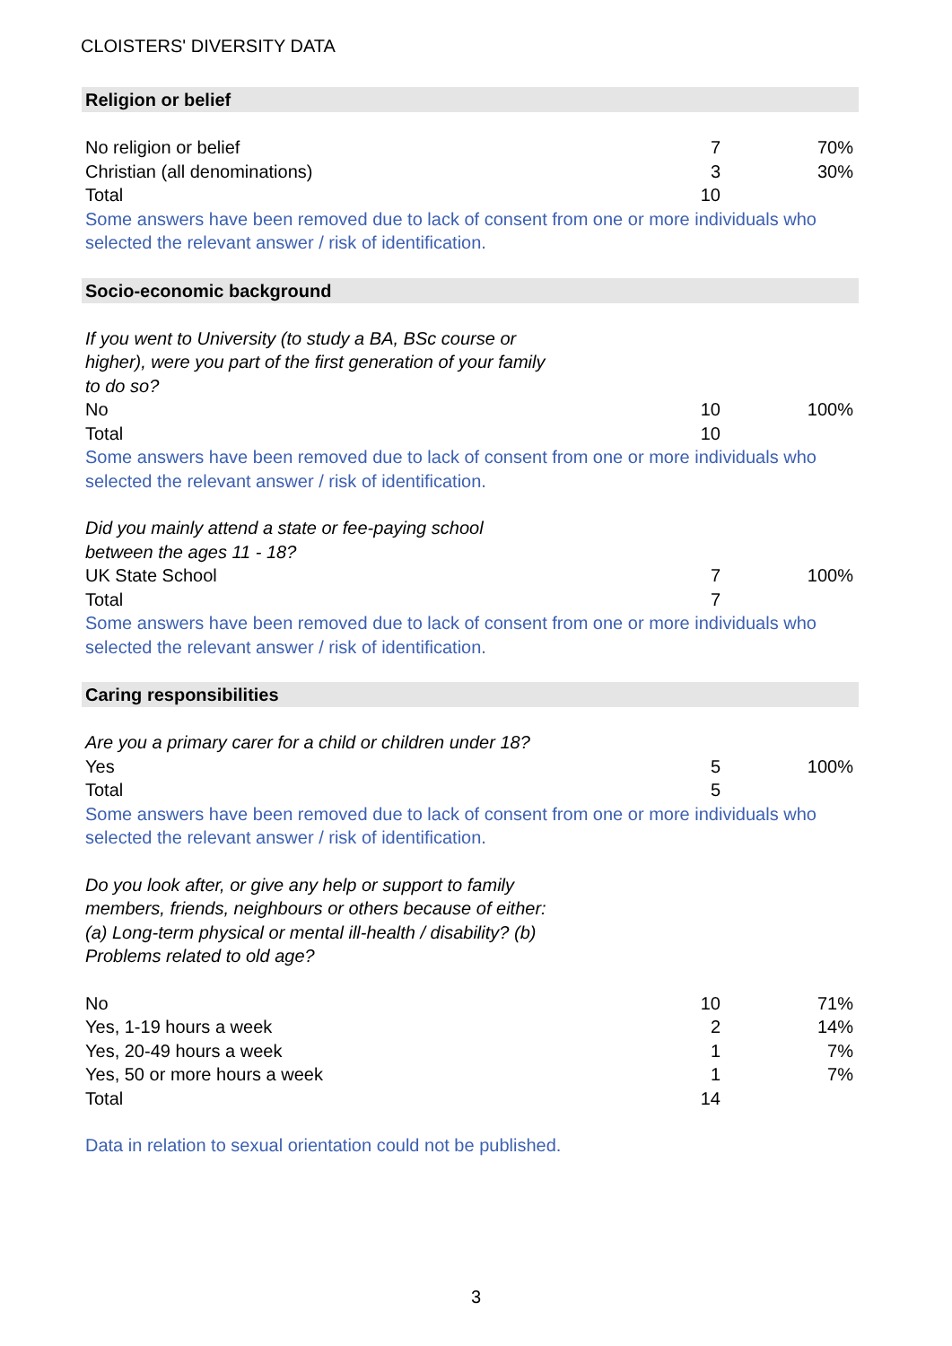CLOISTERS' DIVERSITY DATA
| Religion or belief | | |
| No religion or belief | 7 | 70% |
| Christian (all denominations) | 3 | 30% |
| Total | 10 | |
| Some answers have been removed due to lack of consent from one or more individuals who selected the relevant answer / risk of identification. | | |
| Socio-economic background | | |
| If you went to University (to study a BA, BSc course or higher), were you part of the first generation of your family to do so? | | |
| No | 10 | 100% |
| Total | 10 | |
| Some answers have been removed due to lack of consent from one or more individuals who selected the relevant answer / risk of identification. | | |
| Did you mainly attend a state or fee-paying school between the ages 11 - 18? | | |
| UK State School | 7 | 100% |
| Total | 7 | |
| Some answers have been removed due to lack of consent from one or more individuals who selected the relevant answer / risk of identification. | | |
| Caring responsibilities | | |
| Are you a primary carer for a child or children under 18? | | |
| Yes | 5 | 100% |
| Total | 5 | |
| Some answers have been removed due to lack of consent from one or more individuals who selected the relevant answer / risk of identification. | | |
| Do you look after, or give any help or support to family members, friends, neighbours or others because of either: (a) Long-term physical or mental ill-health / disability? (b) Problems related to old age? | | |
| No | 10 | 71% |
| Yes, 1-19 hours a week | 2 | 14% |
| Yes, 20-49 hours a week | 1 | 7% |
| Yes, 50 or more hours a week | 1 | 7% |
| Total | 14 | |
| Data in relation to sexual orientation could not be published. | | |
3